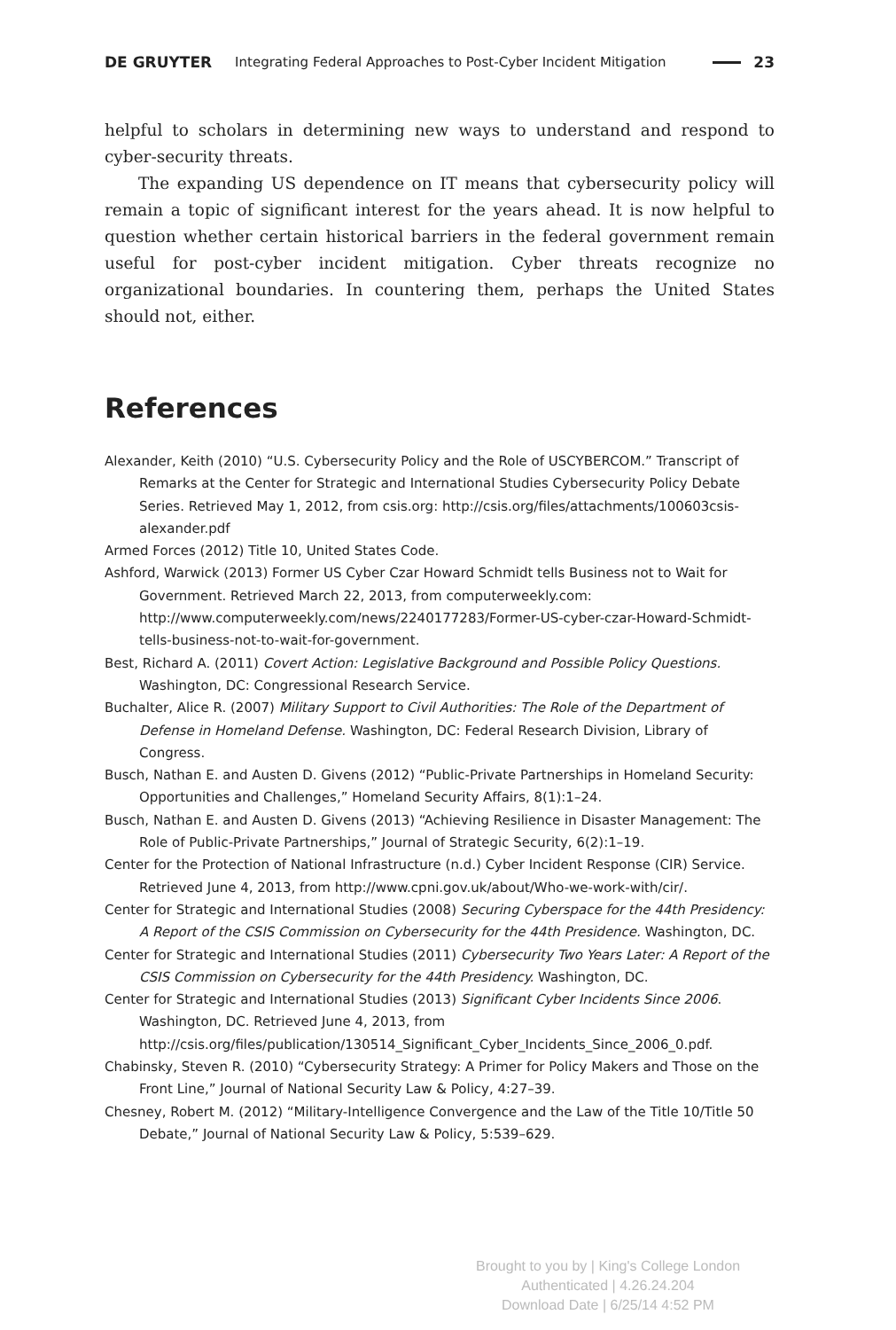DE GRUYTER Integrating Federal Approaches to Post-Cyber Incident Mitigation 23
helpful to scholars in determining new ways to understand and respond to cyber-security threats.
The expanding US dependence on IT means that cybersecurity policy will remain a topic of significant interest for the years ahead. It is now helpful to question whether certain historical barriers in the federal government remain useful for post-cyber incident mitigation. Cyber threats recognize no organizational boundaries. In countering them, perhaps the United States should not, either.
References
Alexander, Keith (2010) “U.S. Cybersecurity Policy and the Role of USCYBERCOM.” Transcript of Remarks at the Center for Strategic and International Studies Cybersecurity Policy Debate Series. Retrieved May 1, 2012, from csis.org: http://csis.org/files/attachments/100603csis-alexander.pdf
Armed Forces (2012) Title 10, United States Code.
Ashford, Warwick (2013) Former US Cyber Czar Howard Schmidt tells Business not to Wait for Government. Retrieved March 22, 2013, from computerweekly.com: http://www.computerweekly.com/news/2240177283/Former-US-cyber-czar-Howard-Schmidt-tells-business-not-to-wait-for-government.
Best, Richard A. (2011) Covert Action: Legislative Background and Possible Policy Questions. Washington, DC: Congressional Research Service.
Buchalter, Alice R. (2007) Military Support to Civil Authorities: The Role of the Department of Defense in Homeland Defense. Washington, DC: Federal Research Division, Library of Congress.
Busch, Nathan E. and Austen D. Givens (2012) “Public-Private Partnerships in Homeland Security: Opportunities and Challenges,” Homeland Security Affairs, 8(1):1–24.
Busch, Nathan E. and Austen D. Givens (2013) “Achieving Resilience in Disaster Management: The Role of Public-Private Partnerships,” Journal of Strategic Security, 6(2):1–19.
Center for the Protection of National Infrastructure (n.d.) Cyber Incident Response (CIR) Service. Retrieved June 4, 2013, from http://www.cpni.gov.uk/about/Who-we-work-with/cir/.
Center for Strategic and International Studies (2008) Securing Cyberspace for the 44th Presidency: A Report of the CSIS Commission on Cybersecurity for the 44th Presidence. Washington, DC.
Center for Strategic and International Studies (2011) Cybersecurity Two Years Later: A Report of the CSIS Commission on Cybersecurity for the 44th Presidency. Washington, DC.
Center for Strategic and International Studies (2013) Significant Cyber Incidents Since 2006. Washington, DC. Retrieved June 4, 2013, from http://csis.org/files/publication/130514_Significant_Cyber_Incidents_Since_2006_0.pdf.
Chabinsky, Steven R. (2010) “Cybersecurity Strategy: A Primer for Policy Makers and Those on the Front Line,” Journal of National Security Law & Policy, 4:27–39.
Chesney, Robert M. (2012) “Military-Intelligence Convergence and the Law of the Title 10/Title 50 Debate,” Journal of National Security Law & Policy, 5:539–629.
Brought to you by | King's College London
Authenticated | 4.26.24.204
Download Date | 6/25/14 4:52 PM